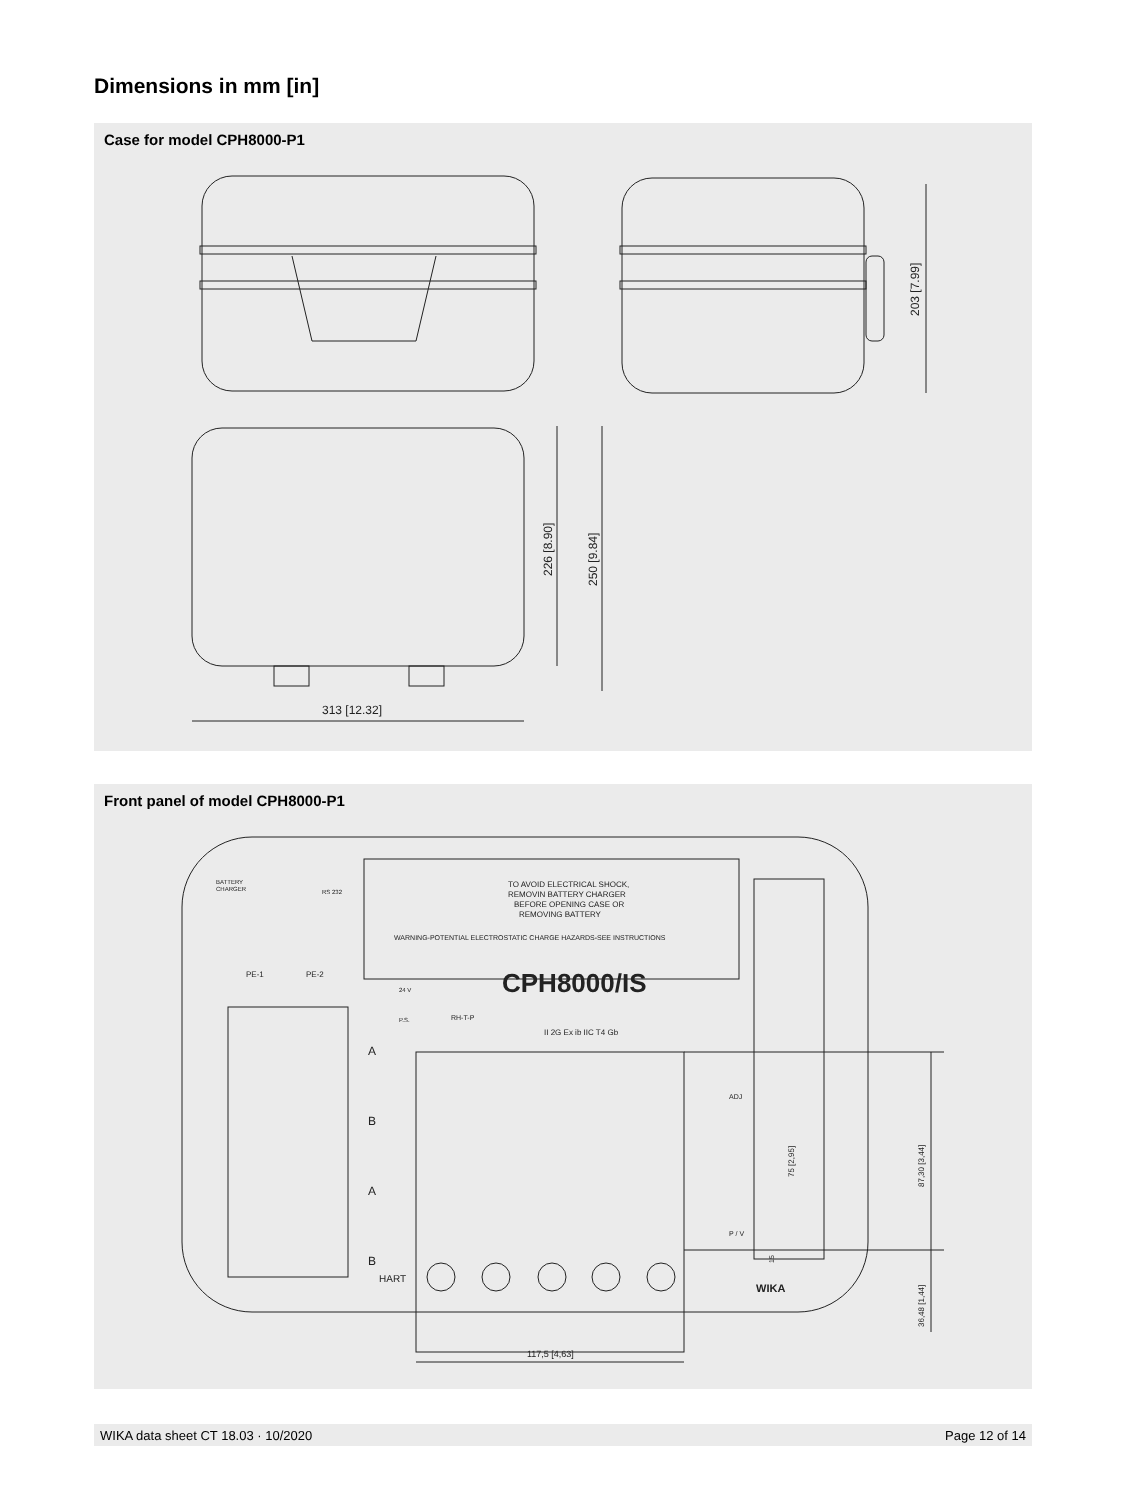Dimensions in mm [in]
Case for model CPH8000-P1
203 [7.99]
226 [8.90]
250 [9.84]
313 [12.32]
Front panel of model CPH8000-P1
TO AVOID ELECTRICAL SHOCK,
REMOVIN BATTERY CHARGER
BEFORE OPENING CASE OR
REMOVING BATTERY
WARNING-POTENTIAL ELECTROSTATIC CHARGE HAZARDS-SEE INSTRUCTIONS
BATTERY
CHARGER
RS 232
PE-1
PE-2
24 V
P.S.
RH-T-P
CPH8000/IS
II 2G Ex ib IIC T4 Gb
A
B
A
B
HART
ADJ
P / V
75 [2,95]
15
87,30 [3,44]
36,48 [1,44]
WIKA
117,5 [4,63]
WIKA data sheet CT 18.03 · 10/2020 Page 12 of 14